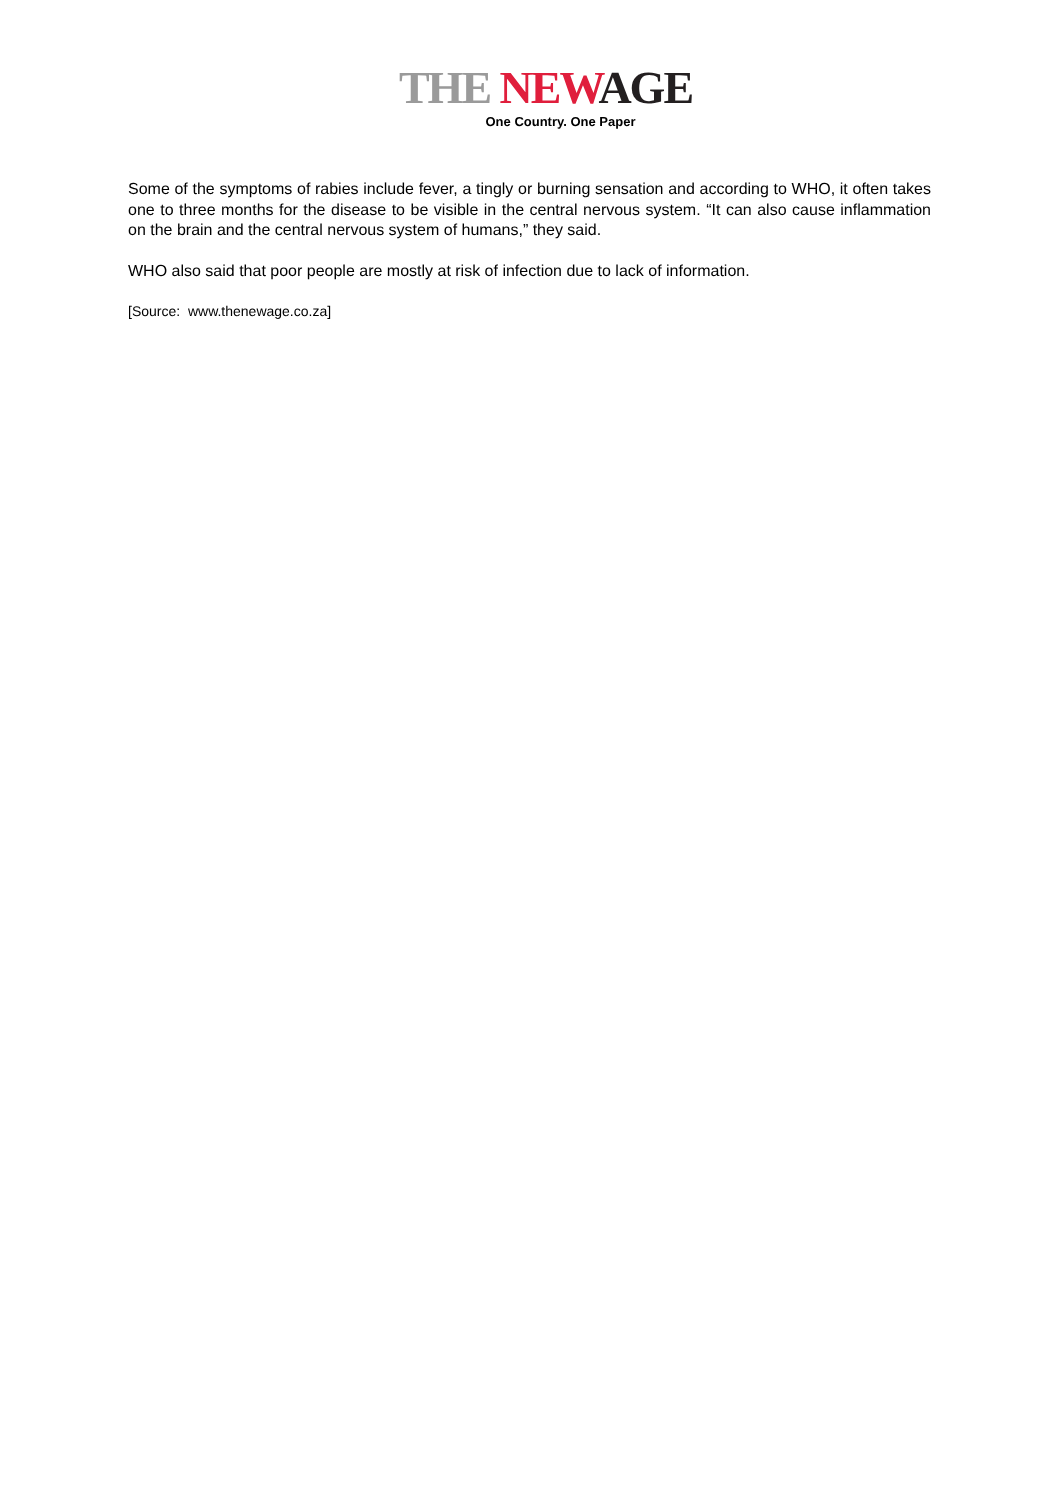THE NEW AGE
One Country. One Paper
Some of the symptoms of rabies include fever, a tingly or burning sensation and according to WHO, it often takes one to three months for the disease to be visible in the central nervous system. “It can also cause inflammation on the brain and the central nervous system of humans,” they said.
WHO also said that poor people are mostly at risk of infection due to lack of information.
[Source: www.thenewage.co.za]